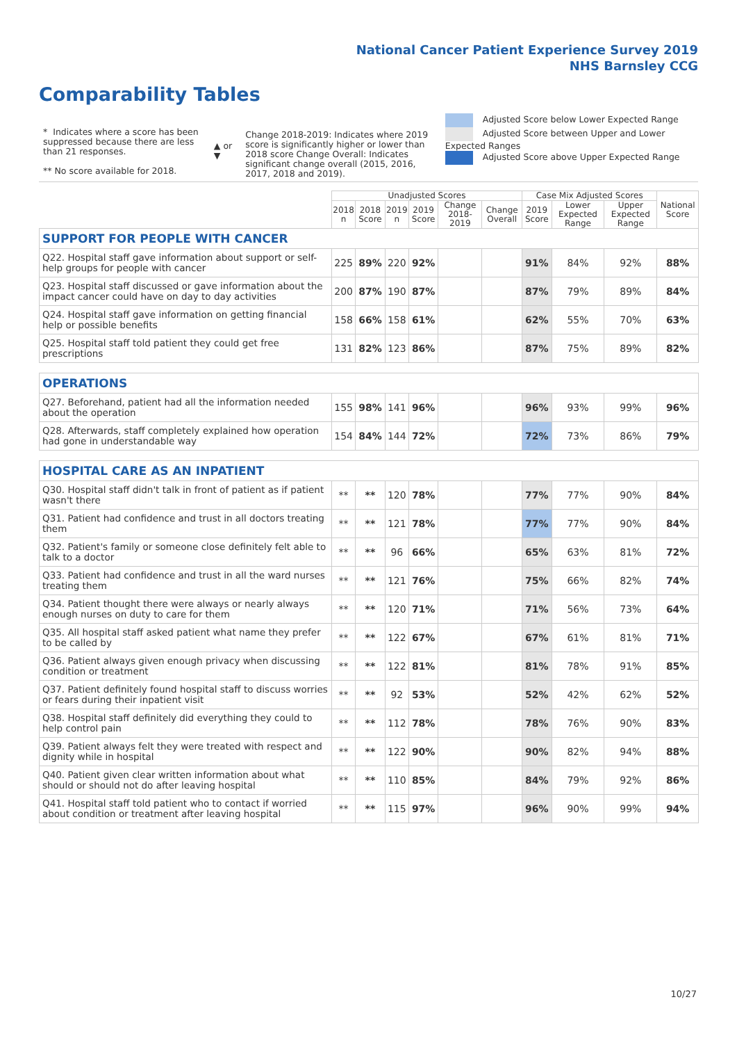National Cancer Patient Experience Survey 2019
NHS Barnsley CCG
Comparability Tables
* Indicates where a score has been suppressed because there are less than 21 responses.
** No score available for 2018.
▲ or ▼
Change 2018-2019: Indicates where 2019 score is significantly higher or lower than 2018 score Change Overall: Indicates significant change overall (2015, 2016, 2017, 2018 and 2019).
Adjusted Score below Lower Expected Range
Adjusted Score between Upper and Lower Expected Ranges
Adjusted Score above Upper Expected Range
| | Unadjusted Scores | | | | | | Case Mix Adjusted Scores | | | National Score |
| --- | --- | --- | --- | --- | --- | --- | --- | --- | --- | --- |
| | 2018 n | 2018 Score | 2019 n | 2019 Score | Change 2018-2019 | Change Overall | 2019 Score | Lower Expected Range | Upper Expected Range | |
| SUPPORT FOR PEOPLE WITH CANCER | | | | | | | | | | |
| Q22. Hospital staff gave information about support or self-help groups for people with cancer | 225 | 89% | 220 | 92% | | | 91% | 84% | 92% | 88% |
| Q23. Hospital staff discussed or gave information about the impact cancer could have on day to day activities | 200 | 87% | 190 | 87% | | | 87% | 79% | 89% | 84% |
| Q24. Hospital staff gave information on getting financial help or possible benefits | 158 | 66% | 158 | 61% | | | 62% | 55% | 70% | 63% |
| Q25. Hospital staff told patient they could get free prescriptions | 131 | 82% | 123 | 86% | | | 87% | 75% | 89% | 82% |
| OPERATIONS | | | | | | | | | | |
| Q27. Beforehand, patient had all the information needed about the operation | 155 | 98% | 141 | 96% | | | 96% | 93% | 99% | 96% |
| Q28. Afterwards, staff completely explained how operation had gone in understandable way | 154 | 84% | 144 | 72% | | | 72% | 73% | 86% | 79% |
| HOSPITAL CARE AS AN INPATIENT | | | | | | | | | | |
| Q30. Hospital staff didn't talk in front of patient as if patient wasn't there | ** | ** | 120 | 78% | | | 77% | 77% | 90% | 84% |
| Q31. Patient had confidence and trust in all doctors treating them | ** | ** | 121 | 78% | | | 77% | 77% | 90% | 84% |
| Q32. Patient's family or someone close definitely felt able to talk to a doctor | ** | ** | 96 | 66% | | | 65% | 63% | 81% | 72% |
| Q33. Patient had confidence and trust in all the ward nurses treating them | ** | ** | 121 | 76% | | | 75% | 66% | 82% | 74% |
| Q34. Patient thought there were always or nearly always enough nurses on duty to care for them | ** | ** | 120 | 71% | | | 71% | 56% | 73% | 64% |
| Q35. All hospital staff asked patient what name they prefer to be called by | ** | ** | 122 | 67% | | | 67% | 61% | 81% | 71% |
| Q36. Patient always given enough privacy when discussing condition or treatment | ** | ** | 122 | 81% | | | 81% | 78% | 91% | 85% |
| Q37. Patient definitely found hospital staff to discuss worries or fears during their inpatient visit | ** | ** | 92 | 53% | | | 52% | 42% | 62% | 52% |
| Q38. Hospital staff definitely did everything they could to help control pain | ** | ** | 112 | 78% | | | 78% | 76% | 90% | 83% |
| Q39. Patient always felt they were treated with respect and dignity while in hospital | ** | ** | 122 | 90% | | | 90% | 82% | 94% | 88% |
| Q40. Patient given clear written information about what should or should not do after leaving hospital | ** | ** | 110 | 85% | | | 84% | 79% | 92% | 86% |
| Q41. Hospital staff told patient who to contact if worried about condition or treatment after leaving hospital | ** | ** | 115 | 97% | | | 96% | 90% | 99% | 94% |
10/27